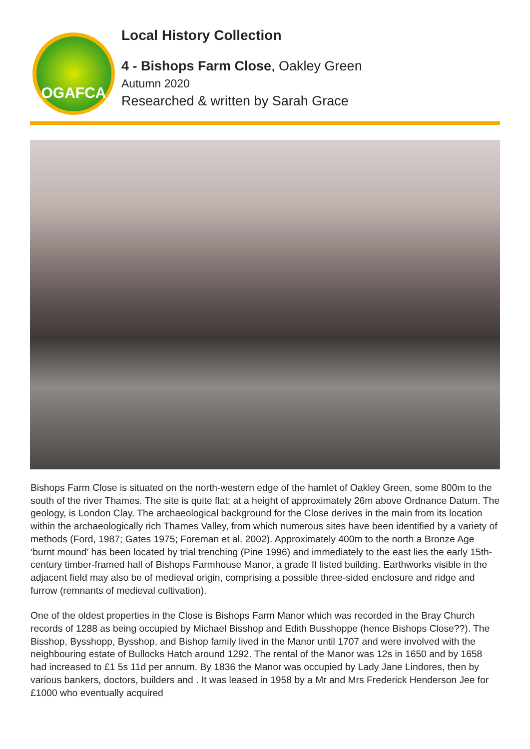OGAFCA
Local History Collection
4 - Bishops Farm Close, Oakley Green
Autumn 2020
Researched & written by Sarah Grace
Bishops Farm Close is situated on the north-western edge of the hamlet of Oakley Green, some 800m to the south of the river Thames. The site is quite flat; at a height of approximately 26m above Ordnance Datum. The geology, is London Clay. The archaeological background for the Close derives in the main from its location within the archaeologically rich Thames Valley, from which numerous sites have been identified by a variety of methods (Ford, 1987; Gates 1975; Foreman et al. 2002). Approximately 400m to the north a Bronze Age ‘burnt mound’ has been located by trial trenching (Pine 1996) and immediately to the east lies the early 15th-century timber-framed hall of Bishops Farmhouse Manor, a grade II listed building. Earthworks visible in the adjacent field may also be of medieval origin, comprising a possible three-sided enclosure and ridge and furrow (remnants of medieval cultivation).
One of the oldest properties in the Close is Bishops Farm Manor which was recorded in the Bray Church records of 1288 as being occupied by Michael Bisshop and Edith Busshoppe (hence Bishops Close??). The Bisshop, Bysshopp, Bysshop, and Bishop family lived in the Manor until 1707 and were involved with the neighbouring estate of Bullocks Hatch around 1292. The rental of the Manor was 12s in 1650 and by 1658 had increased to £1 5s 11d per annum. By 1836 the Manor was occupied by Lady Jane Lindores, then by various bankers, doctors, builders and . It was leased in 1958 by a Mr and Mrs Frederick Henderson Jee for £1000 who eventually acquired